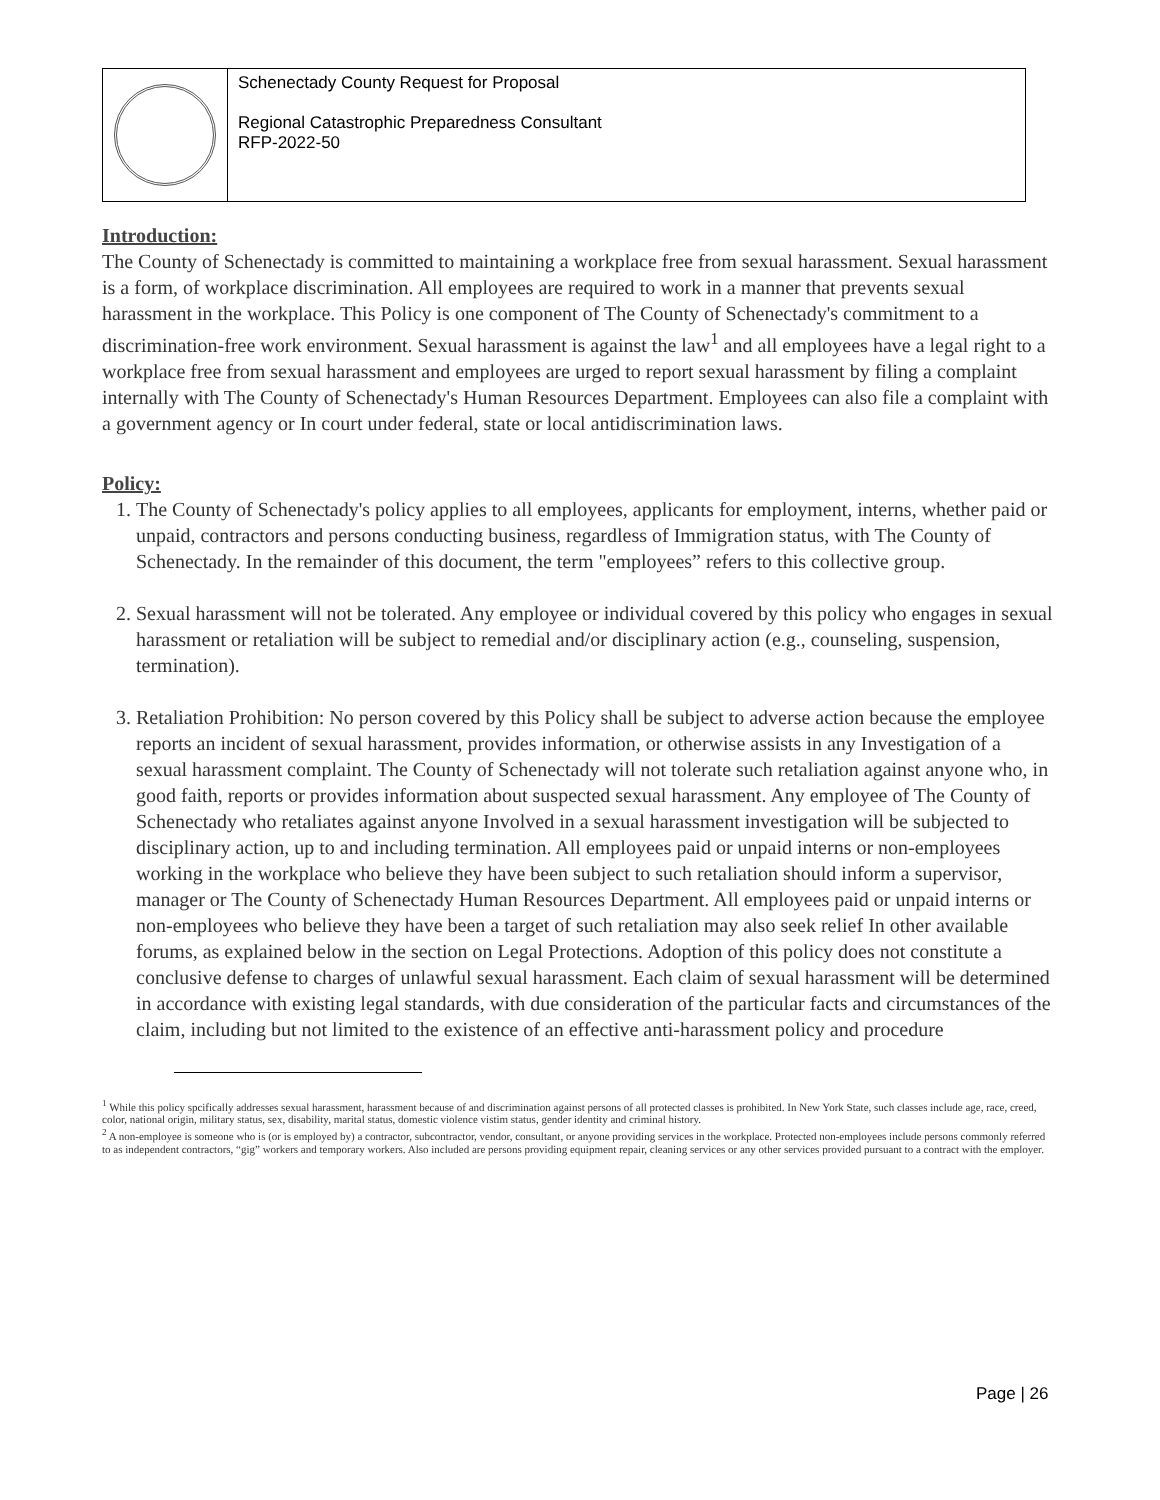| | Schenectady County Request for Proposal Regional Catastrophic Preparedness Consultant RFP-2022-50 |
Introduction:
The County of Schenectady is committed to maintaining a workplace free from sexual harassment. Sexual harassment is a form, of workplace discrimination. All employees are required to work in a manner that prevents sexual harassment in the workplace. This Policy is one component of The County of Schenectady's commitment to a discrimination-free work environment. Sexual harassment is against the law<sup>1</sup> and all employees have a legal right to a workplace free from sexual harassment and employees are urged to report sexual harassment by filing a complaint internally with The County of Schenectady's Human Resources Department. Employees can also file a complaint with a government agency or In court under federal, state or local antidiscrimination laws.
Policy:
1. The County of Schenectady's policy applies to all employees, applicants for employment, interns, whether paid or unpaid, contractors and persons conducting business, regardless of Immigration status, with The County of Schenectady. In the remainder of this document, the term "employees” refers to this collective group.
2. Sexual harassment will not be tolerated. Any employee or individual covered by this policy who engages in sexual harassment or retaliation will be subject to remedial and/or disciplinary action (e.g., counseling, suspension, termination).
3. Retaliation Prohibition: No person covered by this Policy shall be subject to adverse action because the employee reports an incident of sexual harassment, provides information, or otherwise assists in any Investigation of a sexual harassment complaint. The County of Schenectady will not tolerate such retaliation against anyone who, in good faith, reports or provides information about suspected sexual harassment. Any employee of The County of Schenectady who retaliates against anyone Involved in a sexual harassment investigation will be subjected to disciplinary action, up to and including termination. All employees paid or unpaid interns or non-employees working in the workplace who believe they have been subject to such retaliation should inform a supervisor, manager or The County of Schenectady Human Resources Department. All employees paid or unpaid interns or non-employees who believe they have been a target of such retaliation may also seek relief In other available forums, as explained below in the section on Legal Protections. Adoption of this policy does not constitute a conclusive defense to charges of unlawful sexual harassment. Each claim of sexual harassment will be determined in accordance with existing legal standards, with due consideration of the particular facts and circumstances of the claim, including but not limited to the existence of an effective anti-harassment policy and procedure
<sup>1</sup> While this policy spcifically addresses sexual harassment, harassment because of and discrimination against persons of all protected classes is prohibited. In New York State, such classes include age, race, creed, color, national origin, military status, sex, disability, marital status, domestic violence vistim status, gender identity and criminal history.
<sup>2</sup> A non-employee is someone who is (or is employed by) a contractor, subcontractor, vendor, consultant, or anyone providing services in the workplace. Protected non-employees include persons commonly referred to as independent contractors, “gig” workers and temporary workers. Also included are persons providing equipment repair, cleaning services or any other services provided pursuant to a contract with the employer.
Page | 26